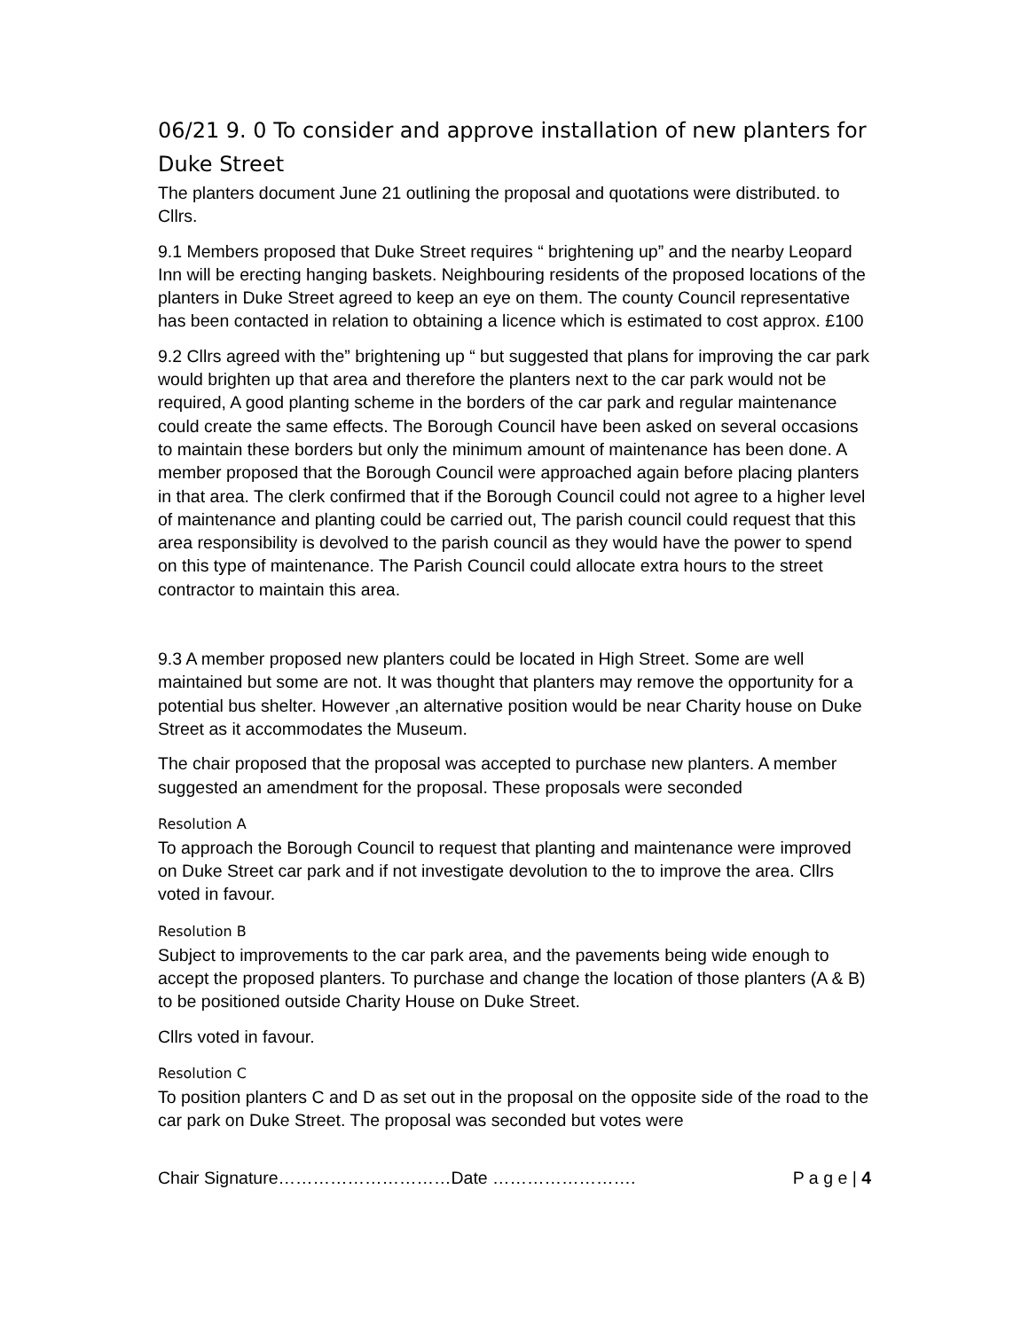06/21 9. 0 To consider and approve installation of new planters for Duke Street
The planters document June 21 outlining the proposal and quotations were distributed. to Cllrs.
9.1 Members proposed that Duke Street requires “ brightening up” and the nearby Leopard Inn will be erecting hanging baskets. Neighbouring residents of the proposed locations of the planters in Duke Street agreed to keep an eye on them. The county Council representative has been contacted in relation to obtaining a licence which is estimated to cost approx. £100
9.2 Cllrs agreed with the” brightening up “ but suggested that plans for improving the car park would brighten up that area and therefore the planters next to the car park would not be required, A good planting scheme in the borders of the car park and regular maintenance could create the same effects. The Borough Council have been asked on several occasions to maintain these borders but only the minimum amount of maintenance has been done. A member proposed that the Borough Council were approached again before placing planters in that area. The clerk confirmed that if the Borough Council could not agree to a higher level of maintenance and planting could be carried out, The parish council could request that this area responsibility is devolved to the parish council as they would have the power to spend on this type of maintenance. The Parish Council could allocate extra hours to the street contractor to maintain this area.
9.3 A member proposed new planters could be located in High Street. Some are well maintained but some are not. It was thought that planters may remove the opportunity for a potential bus shelter. However ,an alternative position would be near Charity house on Duke Street as it accommodates the Museum.
The chair proposed that the proposal was accepted to purchase new planters. A member suggested an amendment for the proposal. These proposals were seconded
Resolution A
To approach the Borough Council to request that planting and maintenance were improved on Duke Street car park and if not investigate devolution to the to improve the area. Cllrs voted in favour.
Resolution B
Subject to improvements to the car park area, and the pavements being wide enough to accept the proposed planters. To purchase and change the location of those planters (A & B) to be positioned outside Charity House on Duke Street.
Cllrs voted in favour.
Resolution C
To position planters C and D as set out in the proposal on the opposite side of the road to the car park on Duke Street. The proposal was seconded but votes were
Chair Signature…………………………Date ……………………. P a g e | 4